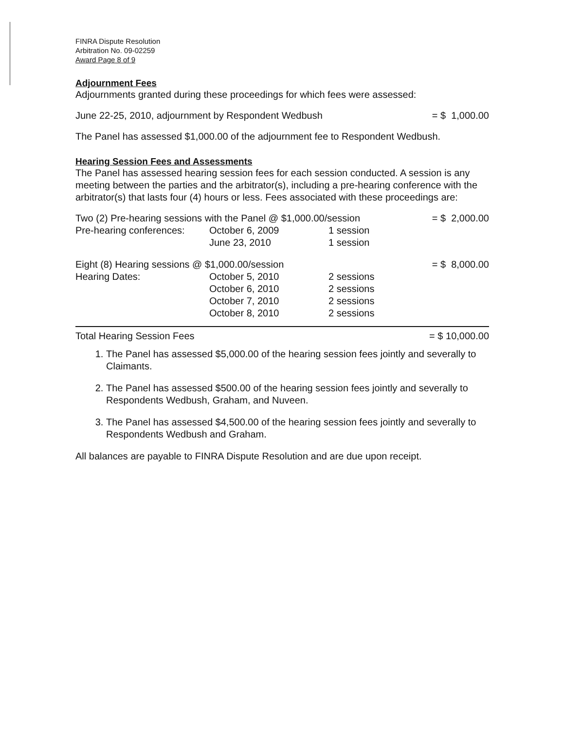FINRA Dispute Resolution
Arbitration No. 09-02259
Award Page 8 of 9
Adjournment Fees
Adjournments granted during these proceedings for which fees were assessed:
| June 22-25, 2010, adjournment by Respondent Wedbush | = $ 1,000.00 |
The Panel has assessed $1,000.00 of the adjournment fee to Respondent Wedbush.
Hearing Session Fees and Assessments
The Panel has assessed hearing session fees for each session conducted. A session is any meeting between the parties and the arbitrator(s), including a pre-hearing conference with the arbitrator(s) that lasts four (4) hours or less. Fees associated with these proceedings are:
| Two (2) Pre-hearing sessions with the Panel @ $1,000.00/session | | | = $ 2,000.00 |
| Pre-hearing conferences: | October 6, 2009 | 1 session | |
| | June 23, 2010 | 1 session | |
| Eight (8) Hearing sessions @ $1,000.00/session | | | = $ 8,000.00 |
| Hearing Dates: | October 5, 2010 | 2 sessions | |
| | October 6, 2010 | 2 sessions | |
| | October 7, 2010 | 2 sessions | |
| | October 8, 2010 | 2 sessions | |
| Total Hearing Session Fees | | | = $ 10,000.00 |
1. The Panel has assessed $5,000.00 of the hearing session fees jointly and severally to Claimants.
2. The Panel has assessed $500.00 of the hearing session fees jointly and severally to Respondents Wedbush, Graham, and Nuveen.
3. The Panel has assessed $4,500.00 of the hearing session fees jointly and severally to Respondents Wedbush and Graham.
All balances are payable to FINRA Dispute Resolution and are due upon receipt.